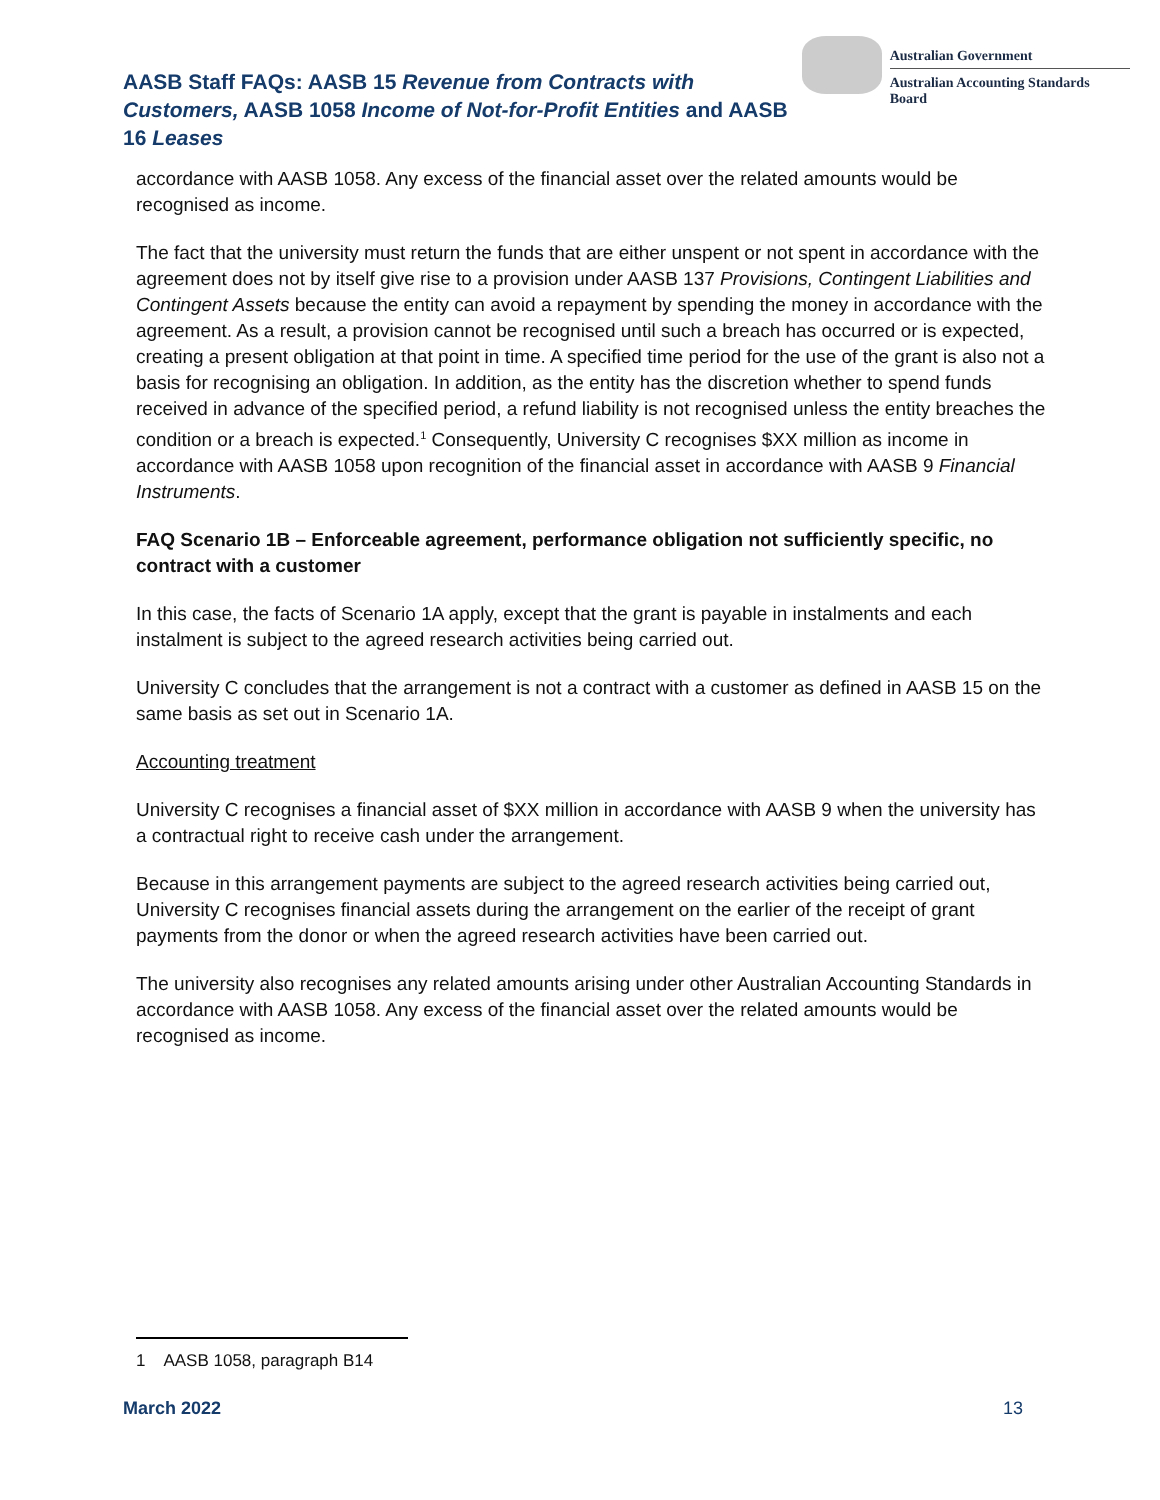AASB Staff FAQs: AASB 15 Revenue from Contracts with Customers, AASB 1058 Income of Not-for-Profit Entities and AASB 16 Leases
Australian Government
Australian Accounting Standards Board
accordance with AASB 1058. Any excess of the financial asset over the related amounts would be recognised as income.
The fact that the university must return the funds that are either unspent or not spent in accordance with the agreement does not by itself give rise to a provision under AASB 137 Provisions, Contingent Liabilities and Contingent Assets because the entity can avoid a repayment by spending the money in accordance with the agreement. As a result, a provision cannot be recognised until such a breach has occurred or is expected, creating a present obligation at that point in time. A specified time period for the use of the grant is also not a basis for recognising an obligation. In addition, as the entity has the discretion whether to spend funds received in advance of the specified period, a refund liability is not recognised unless the entity breaches the condition or a breach is expected.<sup>1</sup> Consequently, University C recognises $XX million as income in accordance with AASB 1058 upon recognition of the financial asset in accordance with AASB 9 Financial Instruments.
FAQ Scenario 1B – Enforceable agreement, performance obligation not sufficiently specific, no contract with a customer
In this case, the facts of Scenario 1A apply, except that the grant is payable in instalments and each instalment is subject to the agreed research activities being carried out.
University C concludes that the arrangement is not a contract with a customer as defined in AASB 15 on the same basis as set out in Scenario 1A.
Accounting treatment
University C recognises a financial asset of $XX million in accordance with AASB 9 when the university has a contractual right to receive cash under the arrangement.
Because in this arrangement payments are subject to the agreed research activities being carried out, University C recognises financial assets during the arrangement on the earlier of the receipt of grant payments from the donor or when the agreed research activities have been carried out.
The university also recognises any related amounts arising under other Australian Accounting Standards in accordance with AASB 1058. Any excess of the financial asset over the related amounts would be recognised as income.
1 AASB 1058, paragraph B14
March 2022 13